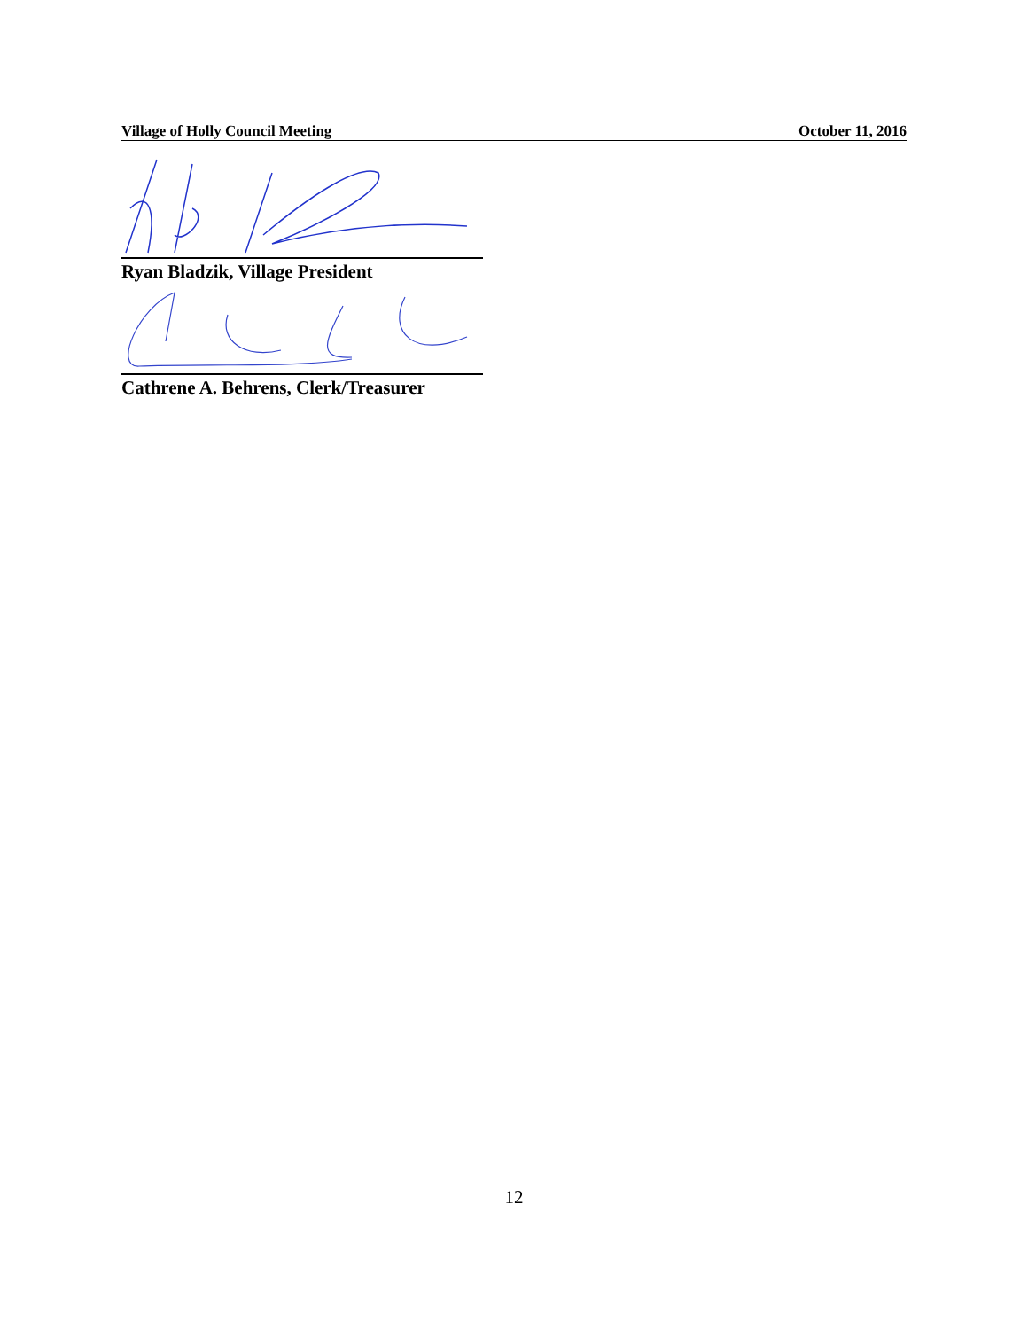Village of Holly Council Meeting October 11, 2016
Ryan Bladzik, Village President
Cathrene A. Behrens, Clerk/Treasurer
12